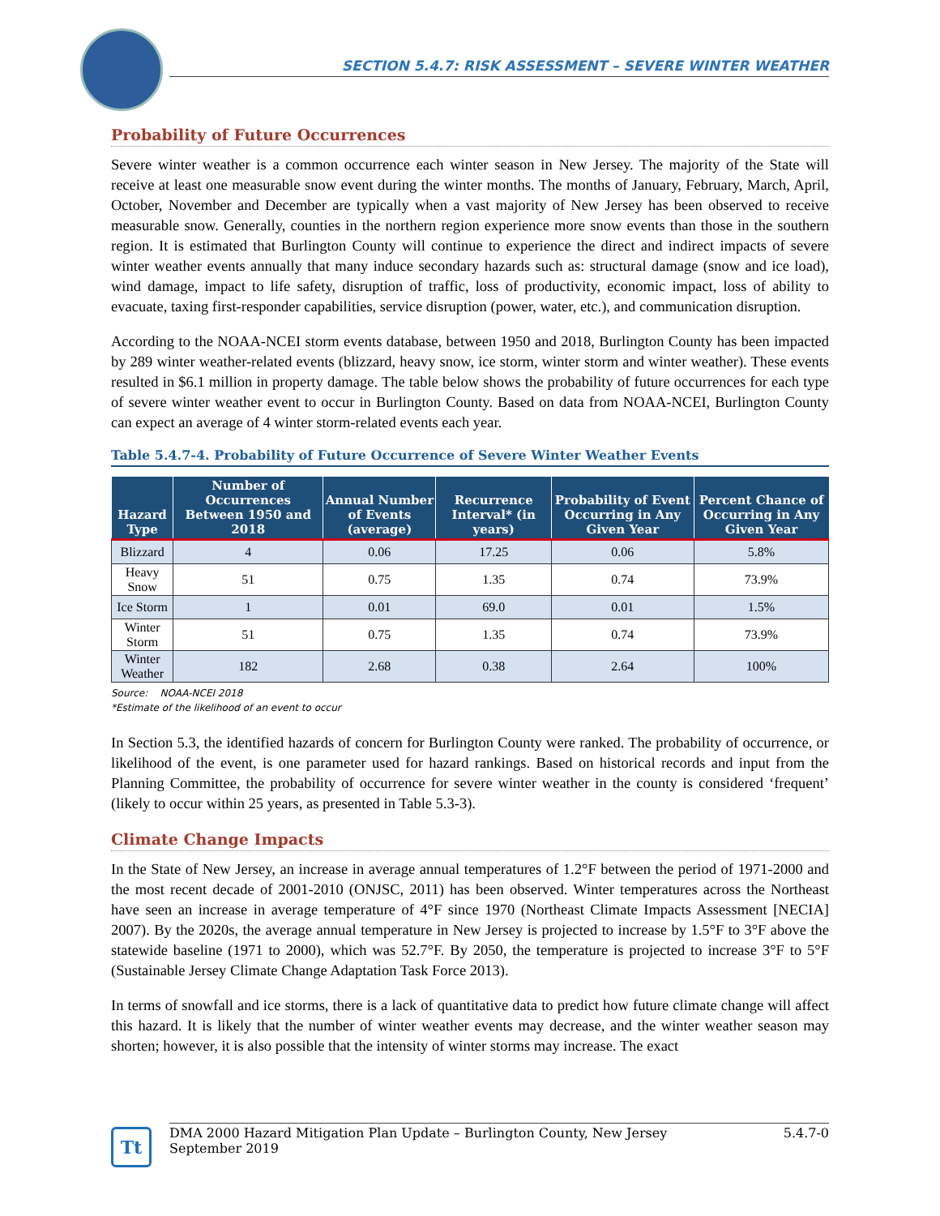SECTION 5.4.7: RISK ASSESSMENT – SEVERE WINTER WEATHER
Probability of Future Occurrences
Severe winter weather is a common occurrence each winter season in New Jersey. The majority of the State will receive at least one measurable snow event during the winter months. The months of January, February, March, April, October, November and December are typically when a vast majority of New Jersey has been observed to receive measurable snow. Generally, counties in the northern region experience more snow events than those in the southern region. It is estimated that Burlington County will continue to experience the direct and indirect impacts of severe winter weather events annually that many induce secondary hazards such as: structural damage (snow and ice load), wind damage, impact to life safety, disruption of traffic, loss of productivity, economic impact, loss of ability to evacuate, taxing first-responder capabilities, service disruption (power, water, etc.), and communication disruption.
According to the NOAA-NCEI storm events database, between 1950 and 2018, Burlington County has been impacted by 289 winter weather-related events (blizzard, heavy snow, ice storm, winter storm and winter weather). These events resulted in $6.1 million in property damage. The table below shows the probability of future occurrences for each type of severe winter weather event to occur in Burlington County. Based on data from NOAA-NCEI, Burlington County can expect an average of 4 winter storm-related events each year.
Table 5.4.7-4. Probability of Future Occurrence of Severe Winter Weather Events
| Hazard Type | Number of Occurrences Between 1950 and 2018 | Annual Number of Events (average) | Recurrence Interval* (in years) | Probability of Event Occurring in Any Given Year | Percent Chance of Occurring in Any Given Year |
| --- | --- | --- | --- | --- | --- |
| Blizzard | 4 | 0.06 | 17.25 | 0.06 | 5.8% |
| Heavy Snow | 51 | 0.75 | 1.35 | 0.74 | 73.9% |
| Ice Storm | 1 | 0.01 | 69.0 | 0.01 | 1.5% |
| Winter Storm | 51 | 0.75 | 1.35 | 0.74 | 73.9% |
| Winter Weather | 182 | 2.68 | 0.38 | 2.64 | 100% |
Source: NOAA-NCEI 2018
*Estimate of the likelihood of an event to occur
In Section 5.3, the identified hazards of concern for Burlington County were ranked. The probability of occurrence, or likelihood of the event, is one parameter used for hazard rankings. Based on historical records and input from the Planning Committee, the probability of occurrence for severe winter weather in the county is considered ‘frequent’ (likely to occur within 25 years, as presented in Table 5.3-3).
Climate Change Impacts
In the State of New Jersey, an increase in average annual temperatures of 1.2°F between the period of 1971-2000 and the most recent decade of 2001-2010 (ONJSC, 2011) has been observed. Winter temperatures across the Northeast have seen an increase in average temperature of 4°F since 1970 (Northeast Climate Impacts Assessment [NECIA] 2007). By the 2020s, the average annual temperature in New Jersey is projected to increase by 1.5°F to 3°F above the statewide baseline (1971 to 2000), which was 52.7°F. By 2050, the temperature is projected to increase 3°F to 5°F (Sustainable Jersey Climate Change Adaptation Task Force 2013).
In terms of snowfall and ice storms, there is a lack of quantitative data to predict how future climate change will affect this hazard. It is likely that the number of winter weather events may decrease, and the winter weather season may shorten; however, it is also possible that the intensity of winter storms may increase. The exact
Tt
DMA 2000 Hazard Mitigation Plan Update – Burlington County, New Jersey
September 2019 5.4.7-0